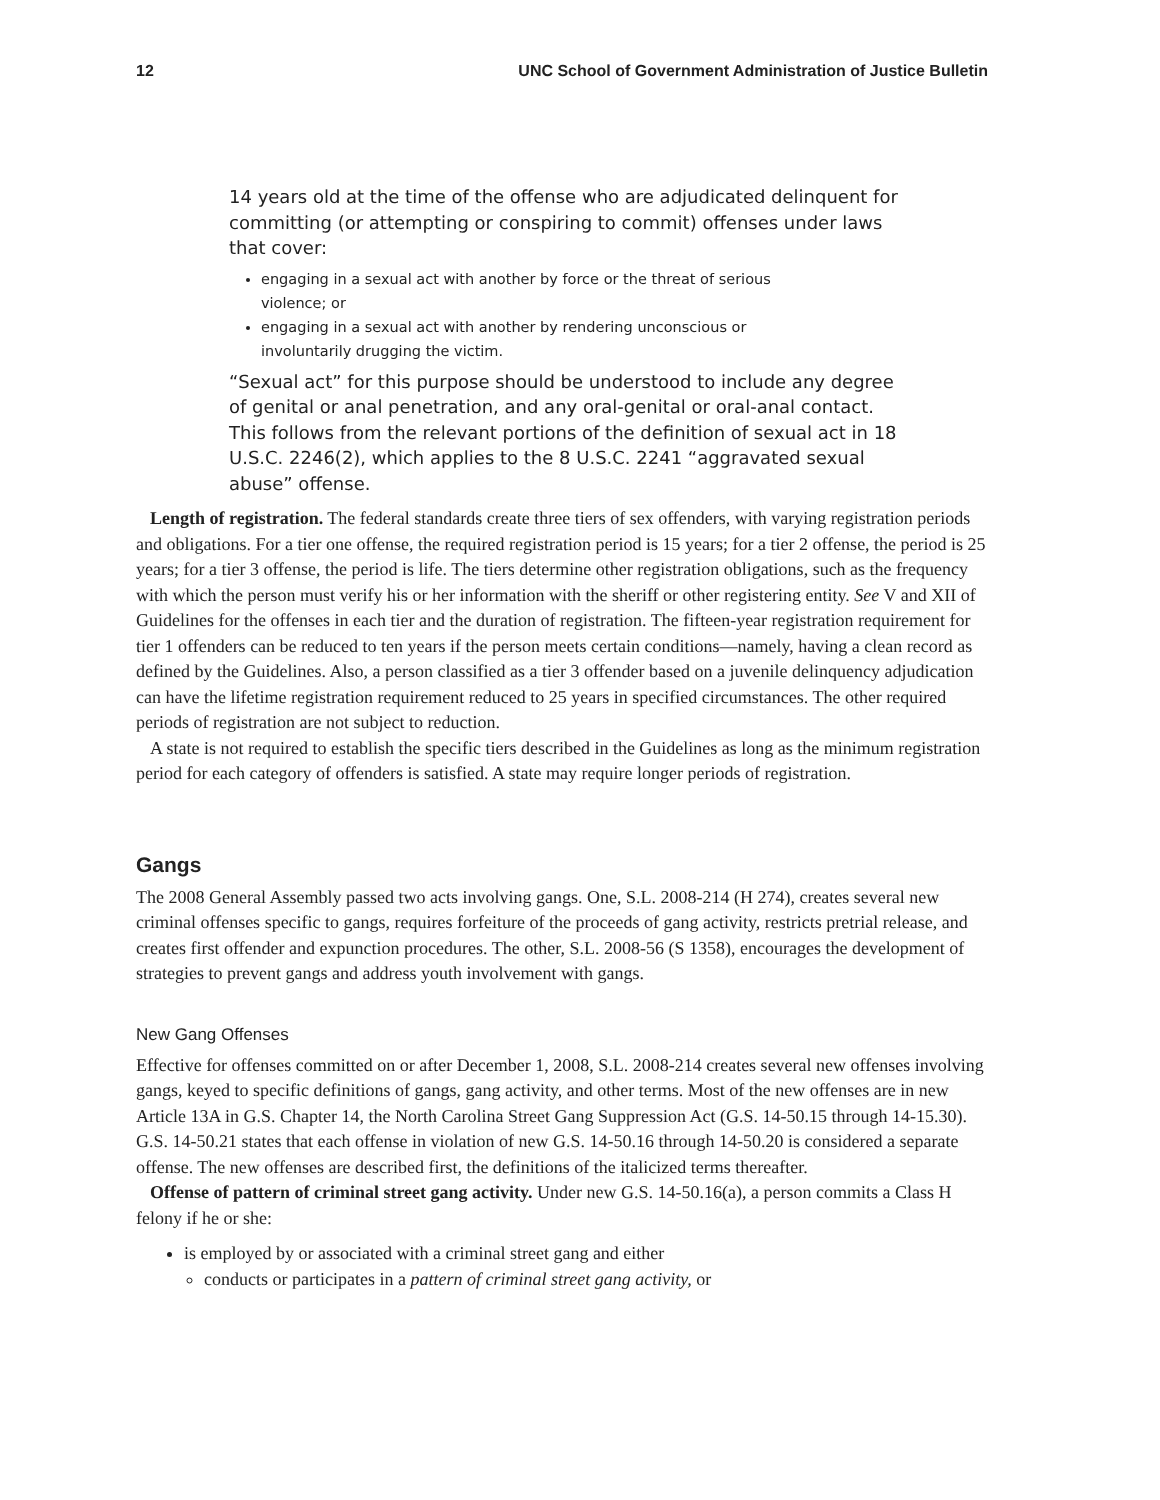12 UNC School of Government Administration of Justice Bulletin
14 years old at the time of the offense who are adjudicated delinquent for committing (or attempting or conspiring to commit) offenses under laws that cover:
engaging in a sexual act with another by force or the threat of serious violence; or
engaging in a sexual act with another by rendering unconscious or involuntarily drugging the victim.
“Sexual act” for this purpose should be understood to include any degree of genital or anal penetration, and any oral-genital or oral-anal contact. This follows from the relevant portions of the definition of sexual act in 18 U.S.C. 2246(2), which applies to the 8 U.S.C. 2241 “aggravated sexual abuse” offense.
Length of registration. The federal standards create three tiers of sex offenders, with varying registration periods and obligations. For a tier one offense, the required registration period is 15 years; for a tier 2 offense, the period is 25 years; for a tier 3 offense, the period is life. The tiers determine other registration obligations, such as the frequency with which the person must verify his or her information with the sheriff or other registering entity. See V and XII of Guidelines for the offenses in each tier and the duration of registration. The fifteen-year registration requirement for tier 1 offenders can be reduced to ten years if the person meets certain conditions—namely, having a clean record as defined by the Guidelines. Also, a person classified as a tier 3 offender based on a juvenile delinquency adjudication can have the lifetime registration requirement reduced to 25 years in specified circumstances. The other required periods of registration are not subject to reduction.
A state is not required to establish the specific tiers described in the Guidelines as long as the minimum registration period for each category of offenders is satisfied. A state may require longer periods of registration.
Gangs
The 2008 General Assembly passed two acts involving gangs. One, S.L. 2008-214 (H 274), creates several new criminal offenses specific to gangs, requires forfeiture of the proceeds of gang activity, restricts pretrial release, and creates first offender and expunction procedures. The other, S.L. 2008-56 (S 1358), encourages the development of strategies to prevent gangs and address youth involvement with gangs.
New Gang Offenses
Effective for offenses committed on or after December 1, 2008, S.L. 2008-214 creates several new offenses involving gangs, keyed to specific definitions of gangs, gang activity, and other terms. Most of the new offenses are in new Article 13A in G.S. Chapter 14, the North Carolina Street Gang Suppression Act (G.S. 14-50.15 through 14-15.30). G.S. 14-50.21 states that each offense in violation of new G.S. 14-50.16 through 14-50.20 is considered a separate offense. The new offenses are described first, the definitions of the italicized terms thereafter.
Offense of pattern of criminal street gang activity. Under new G.S. 14-50.16(a), a person commits a Class H felony if he or she:
is employed by or associated with a criminal street gang and either
conducts or participates in a pattern of criminal street gang activity, or